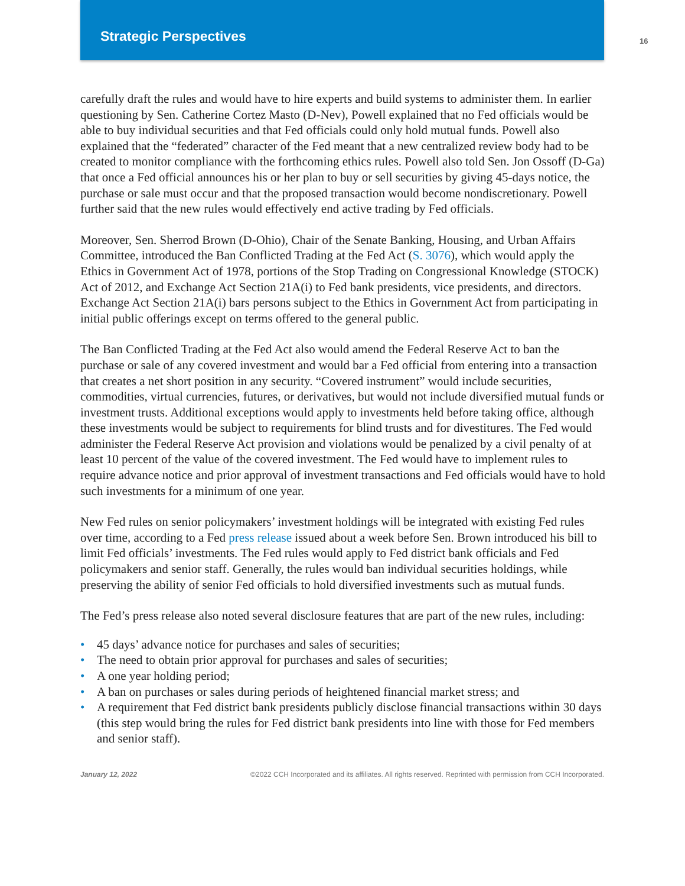Strategic Perspectives
16
carefully draft the rules and would have to hire experts and build systems to administer them. In earlier questioning by Sen. Catherine Cortez Masto (D-Nev), Powell explained that no Fed officials would be able to buy individual securities and that Fed officials could only hold mutual funds. Powell also explained that the “federated” character of the Fed meant that a new centralized review body had to be created to monitor compliance with the forthcoming ethics rules. Powell also told Sen. Jon Ossoff (D-Ga) that once a Fed official announces his or her plan to buy or sell securities by giving 45-days notice, the purchase or sale must occur and that the proposed transaction would become nondiscretionary. Powell further said that the new rules would effectively end active trading by Fed officials.
Moreover, Sen. Sherrod Brown (D-Ohio), Chair of the Senate Banking, Housing, and Urban Affairs Committee, introduced the Ban Conflicted Trading at the Fed Act (S. 3076), which would apply the Ethics in Government Act of 1978, portions of the Stop Trading on Congressional Knowledge (STOCK) Act of 2012, and Exchange Act Section 21A(i) to Fed bank presidents, vice presidents, and directors. Exchange Act Section 21A(i) bars persons subject to the Ethics in Government Act from participating in initial public offerings except on terms offered to the general public.
The Ban Conflicted Trading at the Fed Act also would amend the Federal Reserve Act to ban the purchase or sale of any covered investment and would bar a Fed official from entering into a transaction that creates a net short position in any security. “Covered instrument” would include securities, commodities, virtual currencies, futures, or derivatives, but would not include diversified mutual funds or investment trusts. Additional exceptions would apply to investments held before taking office, although these investments would be subject to requirements for blind trusts and for divestitures. The Fed would administer the Federal Reserve Act provision and violations would be penalized by a civil penalty of at least 10 percent of the value of the covered investment. The Fed would have to implement rules to require advance notice and prior approval of investment transactions and Fed officials would have to hold such investments for a minimum of one year.
New Fed rules on senior policymakers’ investment holdings will be integrated with existing Fed rules over time, according to a Fed press release issued about a week before Sen. Brown introduced his bill to limit Fed officials’ investments. The Fed rules would apply to Fed district bank officials and Fed policymakers and senior staff. Generally, the rules would ban individual securities holdings, while preserving the ability of senior Fed officials to hold diversified investments such as mutual funds.
The Fed’s press release also noted several disclosure features that are part of the new rules, including:
• 45 days’ advance notice for purchases and sales of securities;
• The need to obtain prior approval for purchases and sales of securities;
• A one year holding period;
• A ban on purchases or sales during periods of heightened financial market stress; and
• A requirement that Fed district bank presidents publicly disclose financial transactions within 30 days (this step would bring the rules for Fed district bank presidents into line with those for Fed members and senior staff).
January 12, 2022 ©2022 CCH Incorporated and its affiliates. All rights reserved. Reprinted with permission from CCH Incorporated.